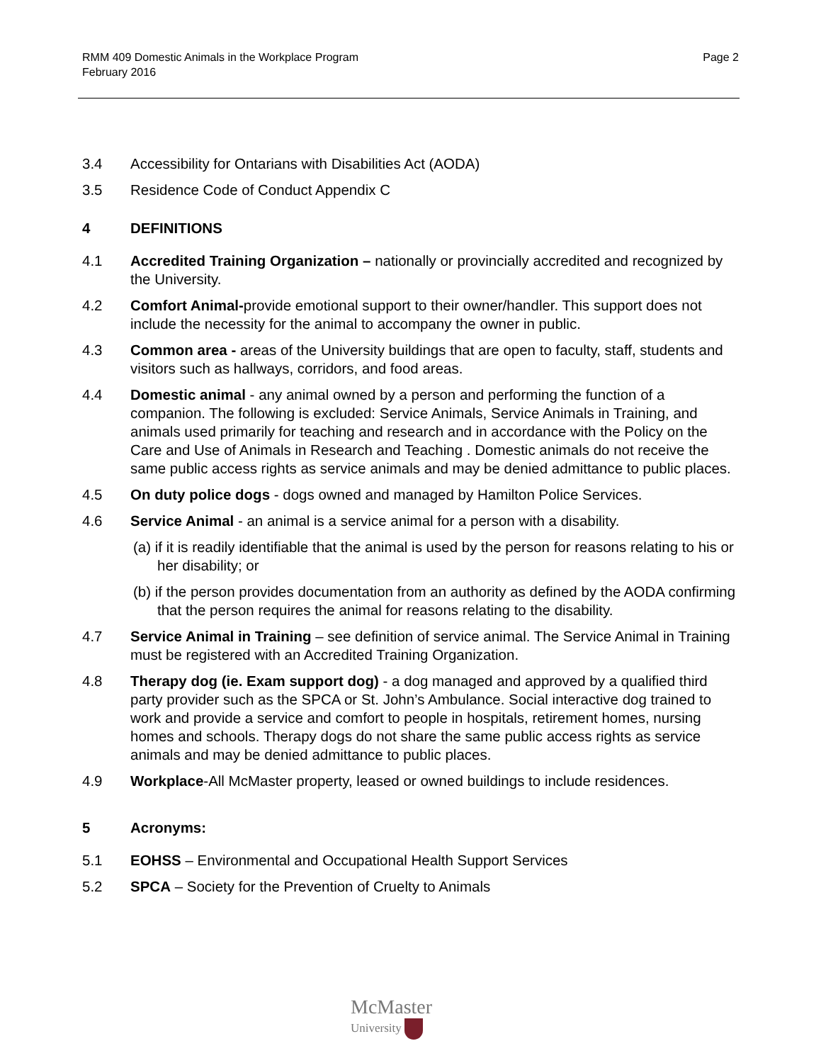RMM 409 Domestic Animals in the Workplace Program
February 2016
Page 2
3.4 Accessibility for Ontarians with Disabilities Act (AODA)
3.5 Residence Code of Conduct Appendix C
4 DEFINITIONS
4.1 Accredited Training Organization – nationally or provincially accredited and recognized by the University.
4.2 Comfort Animal-provide emotional support to their owner/handler. This support does not include the necessity for the animal to accompany the owner in public.
4.3 Common area - areas of the University buildings that are open to faculty, staff, students and visitors such as hallways, corridors, and food areas.
4.4 Domestic animal - any animal owned by a person and performing the function of a companion. The following is excluded: Service Animals, Service Animals in Training, and animals used primarily for teaching and research and in accordance with the Policy on the Care and Use of Animals in Research and Teaching . Domestic animals do not receive the same public access rights as service animals and may be denied admittance to public places.
4.5 On duty police dogs - dogs owned and managed by Hamilton Police Services.
4.6 Service Animal - an animal is a service animal for a person with a disability.
(a) if it is readily identifiable that the animal is used by the person for reasons relating to his or her disability; or
(b) if the person provides documentation from an authority as defined by the AODA confirming that the person requires the animal for reasons relating to the disability.
4.7 Service Animal in Training – see definition of service animal. The Service Animal in Training must be registered with an Accredited Training Organization.
4.8 Therapy dog (ie. Exam support dog) - a dog managed and approved by a qualified third party provider such as the SPCA or St. John’s Ambulance. Social interactive dog trained to work and provide a service and comfort to people in hospitals, retirement homes, nursing homes and schools. Therapy dogs do not share the same public access rights as service animals and may be denied admittance to public places.
4.9 Workplace-All McMaster property, leased or owned buildings to include residences.
5 Acronyms:
5.1 EOHSS – Environmental and Occupational Health Support Services
5.2 SPCA – Society for the Prevention of Cruelty to Animals
McMaster
University